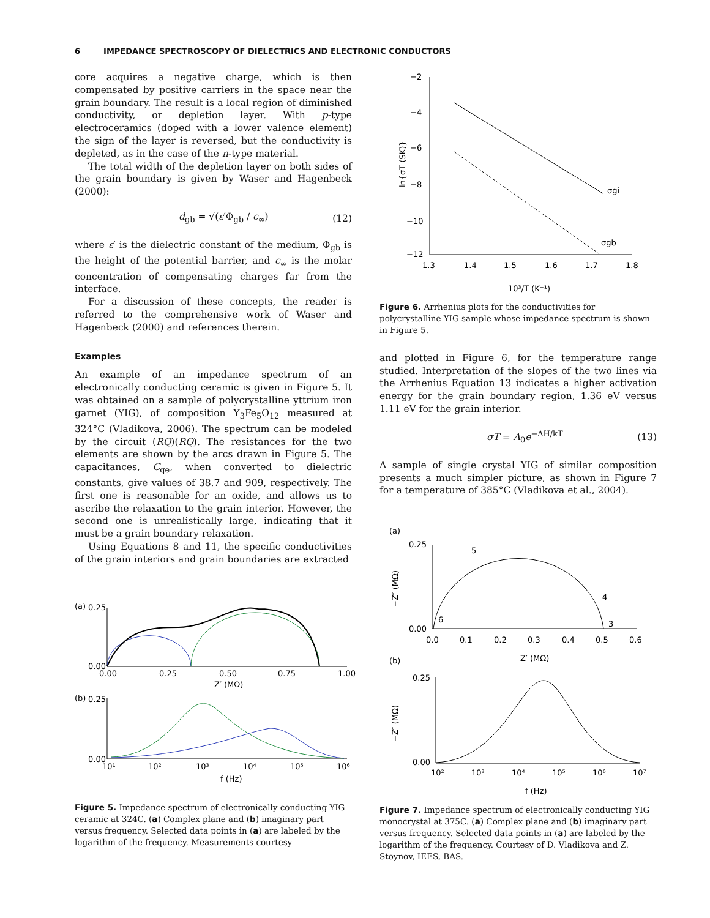6 IMPEDANCE SPECTROSCOPY OF DIELECTRICS AND ELECTRONIC CONDUCTORS
core acquires a negative charge, which is then compensated by positive carriers in the space near the grain boundary. The result is a local region of diminished conductivity, or depletion layer. With p-type electroceramics (doped with a lower valence element) the sign of the layer is reversed, but the conductivity is depleted, as in the case of the n-type material.
The total width of the depletion layer on both sides of the grain boundary is given by Waser and Hagenbeck (2000):
d<sub>gb</sub> = √(ε′Φ<sub>gb</sub> / c<sub>∞</sub>) (12)
where ε′ is the dielectric constant of the medium, Φ<sub>gb</sub> is the height of the potential barrier, and c<sub>∞</sub> is the molar concentration of compensating charges far from the interface.
For a discussion of these concepts, the reader is referred to the comprehensive work of Waser and Hagenbeck (2000) and references therein.
Examples
An example of an impedance spectrum of an electronically conducting ceramic is given in Figure 5. It was obtained on a sample of polycrystalline yttrium iron garnet (YIG), of composition Y<sub>3</sub>Fe<sub>5</sub>O<sub>12</sub> measured at 324°C (Vladikova, 2006). The spectrum can be modeled by the circuit (RQ)(RQ). The resistances for the two elements are shown by the arcs drawn in Figure 5. The capacitances, C<sub>qe</sub>, when converted to dielectric constants, give values of 38.7 and 909, respectively. The first one is reasonable for an oxide, and allows us to ascribe the relaxation to the grain interior. However, the second one is unrealistically large, indicating that it must be a grain boundary relaxation.
Using Equations 8 and 11, the specific conductivities of the grain interiors and grain boundaries are extracted
(a)
0.25
0.00
0.00
0.25
0.50
0.75
1.00
Z′ (MΩ)
(b)
0.25
0.00
10¹
10²
10³
10⁴
10⁵
10⁶
f (Hz)
Figure 5. Impedance spectrum of electronically conducting YIG ceramic at 324C. (a) Complex plane and (b) imaginary part versus frequency. Selected data points in (a) are labeled by the logarithm of the frequency. Measurements courtesy
−2
−4
−6
−8
−10
−12
1.3
1.4
1.5
1.6
1.7
1.8
10³/T (K⁻¹)
ln{σT (SK)}
σgi
σgb
Figure 6. Arrhenius plots for the conductivities for polycrystalline YIG sample whose impedance spectrum is shown in Figure 5.
and plotted in Figure 6, for the temperature range studied. Interpretation of the slopes of the two lines via the Arrhenius Equation 13 indicates a higher activation energy for the grain boundary region, 1.36 eV versus 1.11 eV for the grain interior.
σT = A<sub>0</sub>e<sup>−ΔH/kT</sup> (13)
A sample of single crystal YIG of similar composition presents a much simpler picture, as shown in Figure 7 for a temperature of 385°C (Vladikova et al., 2004).
(a)
0.25
0.00
5
4
6
3
0.0
0.1
0.2
0.3
0.4
0.5
0.6
Z′ (MΩ)
−Z″ (MΩ)
(b)
0.25
0.00
−Z″ (MΩ)
10²
10³
10⁴
10⁵
10⁶
10⁷
f (Hz)
Figure 7. Impedance spectrum of electronically conducting YIG monocrystal at 375C. (a) Complex plane and (b) imaginary part versus frequency. Selected data points in (a) are labeled by the logarithm of the frequency. Courtesy of D. Vladikova and Z. Stoynov, IEES, BAS.